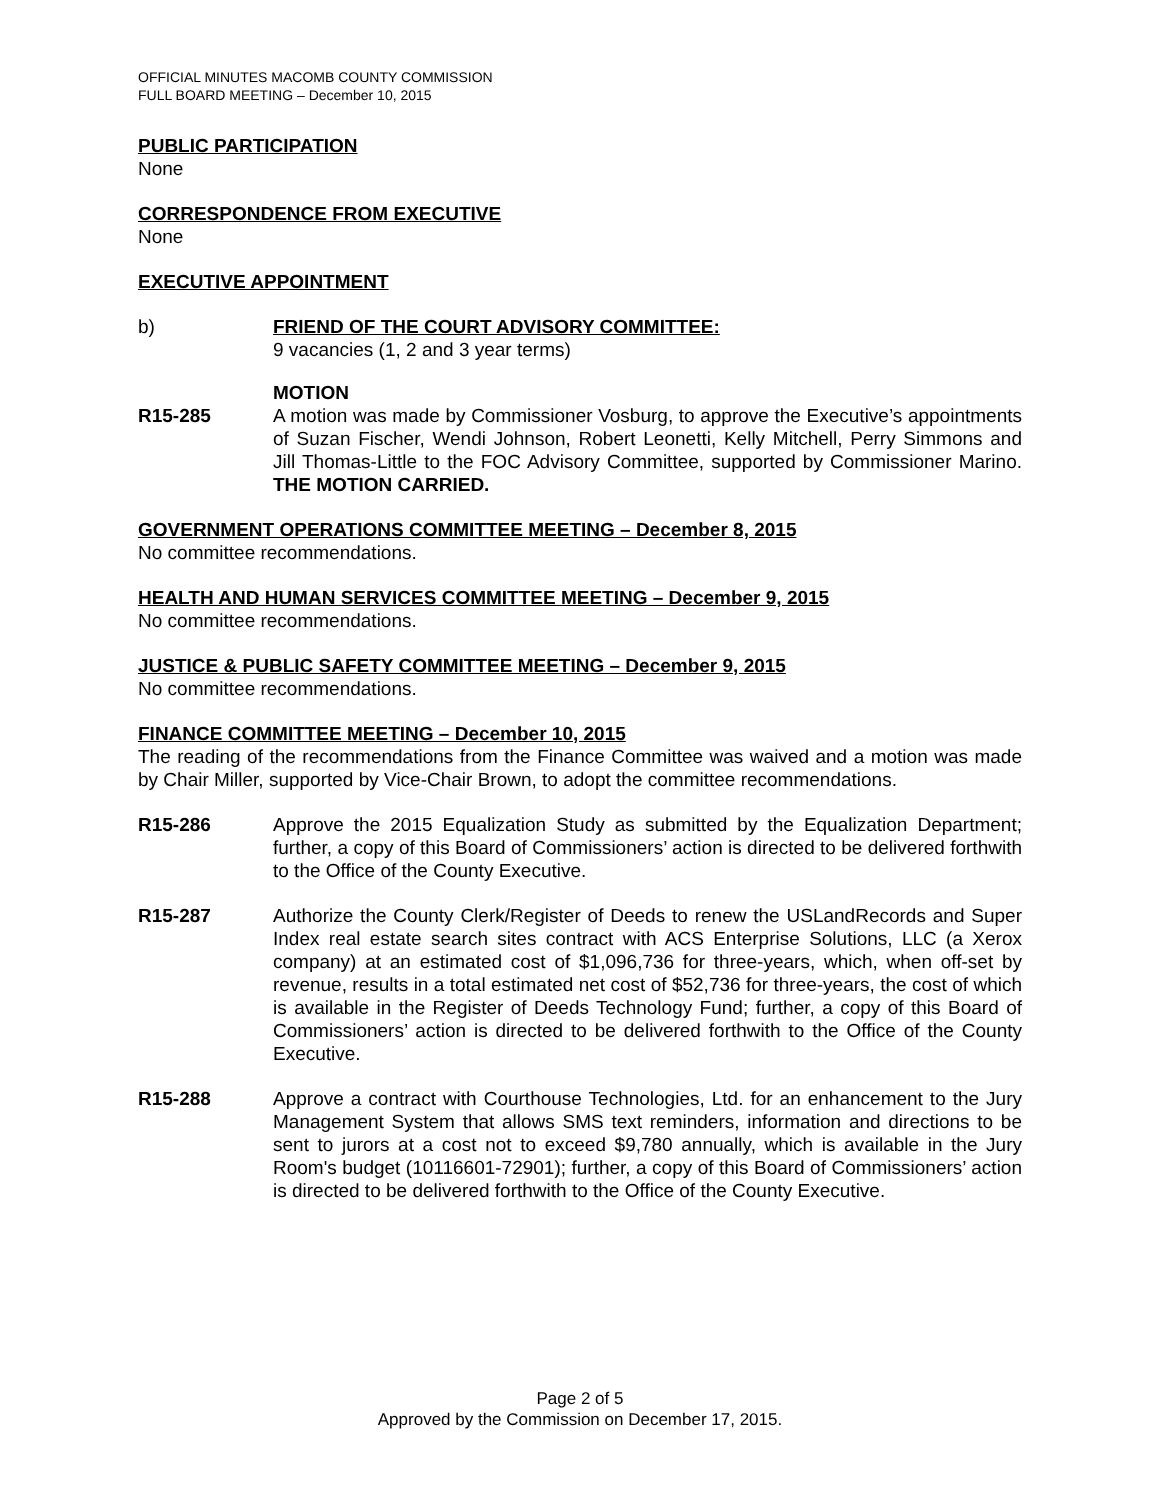OFFICIAL MINUTES MACOMB COUNTY COMMISSION
FULL BOARD MEETING – December 10, 2015
PUBLIC PARTICIPATION
None
CORRESPONDENCE FROM EXECUTIVE
None
EXECUTIVE APPOINTMENT
b) FRIEND OF THE COURT ADVISORY COMMITTEE:
9 vacancies (1, 2 and 3 year terms)
MOTION
R15-285 A motion was made by Commissioner Vosburg, to approve the Executive’s appointments of Suzan Fischer, Wendi Johnson, Robert Leonetti, Kelly Mitchell, Perry Simmons and Jill Thomas-Little to the FOC Advisory Committee, supported by Commissioner Marino. THE MOTION CARRIED.
GOVERNMENT OPERATIONS COMMITTEE MEETING – December 8, 2015
No committee recommendations.
HEALTH AND HUMAN SERVICES COMMITTEE MEETING – December 9, 2015
No committee recommendations.
JUSTICE & PUBLIC SAFETY COMMITTEE MEETING – December 9, 2015
No committee recommendations.
FINANCE COMMITTEE MEETING – December 10, 2015
The reading of the recommendations from the Finance Committee was waived and a motion was made by Chair Miller, supported by Vice-Chair Brown, to adopt the committee recommendations.
R15-286 Approve the 2015 Equalization Study as submitted by the Equalization Department; further, a copy of this Board of Commissioners’ action is directed to be delivered forthwith to the Office of the County Executive.
R15-287 Authorize the County Clerk/Register of Deeds to renew the USLandRecords and Super Index real estate search sites contract with ACS Enterprise Solutions, LLC (a Xerox company) at an estimated cost of $1,096,736 for three-years, which, when off-set by revenue, results in a total estimated net cost of $52,736 for three-years, the cost of which is available in the Register of Deeds Technology Fund; further, a copy of this Board of Commissioners’ action is directed to be delivered forthwith to the Office of the County Executive.
R15-288 Approve a contract with Courthouse Technologies, Ltd. for an enhancement to the Jury Management System that allows SMS text reminders, information and directions to be sent to jurors at a cost not to exceed $9,780 annually, which is available in the Jury Room's budget (10116601-72901); further, a copy of this Board of Commissioners’ action is directed to be delivered forthwith to the Office of the County Executive.
Page 2 of 5
Approved by the Commission on December 17, 2015.